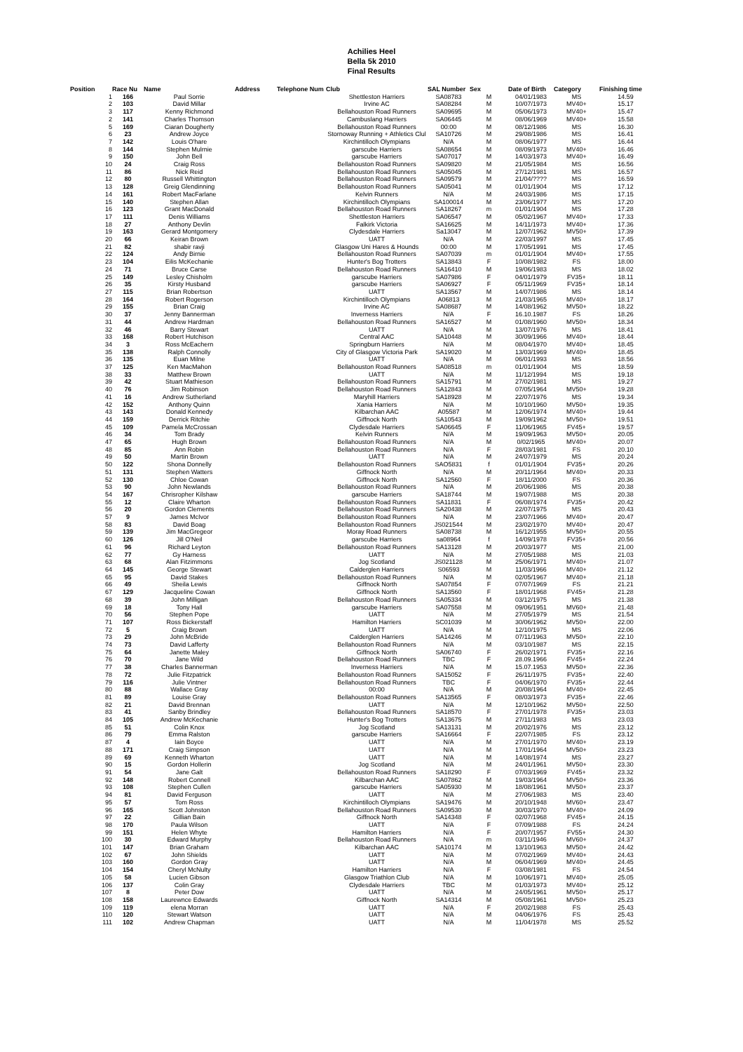Achilies Heel
Bella 5k 2010
Final Results
| Position | Race Nu | Name | Address | Telephone Num | Club | SAL Number | Sex | Date of Birth | Category | Finishing time |
| --- | --- | --- | --- | --- | --- | --- | --- | --- | --- | --- |
| 1 | 166 | Paul Sorrie | | | Shettleston Harriers | SA08783 | M | 04/01/1983 | MS | 14.59 |
| 2 | 103 | David Millar | | | Irvine AC | SA08284 | M | 10/07/1973 | MV40+ | 15.17 |
| 3 | 117 | Kenny Richmond | | | Bellahouston Road Runners | SA09695 | M | 05/06/1973 | MV40+ | 15.47 |
| 2 | 141 | Charles Thomson | | | Cambuslang Harriers | SA06445 | M | 08/06/1969 | MV40+ | 15.58 |
| 5 | 169 | Ciaran Dougherty | | | Bellahouston Road Runners | 00:00 | M | 08/12/1986 | MS | 16.30 |
| 6 | 23 | Andrew Joyce | | | Stornoway Running + Athletics Clul | SA10726 | M | 29/08/1986 | MS | 16.41 |
| 7 | 142 | Louis O'hare | | | Kirchintilloch Olympians | N/A | M | 08/06/1977 | MS | 16.44 |
| 8 | 144 | Stephen Mulrnie | | | garscube Harriers | SA08654 | M | 08/09/1973 | MV40+ | 16.46 |
| 9 | 150 | John Bell | | | garscube Harriers | SA07017 | M | 14/03/1973 | MV40+ | 16.49 |
| 10 | 24 | Craig Ross | | | Bellahouston Road Runners | SA09820 | M | 21/05/1984 | MS | 16.56 |
| 11 | 86 | Nick Reid | | | Bellahouston Road Runners | SA05045 | M | 27/12/1981 | MS | 16.57 |
| 12 | 80 | Russell Whittington | | | Bellahouston Road Runners | SA09579 | M | 21/04/???? | MS | 16.59 |
| 13 | 128 | Greig Glendinning | | | Bellahouston Road Runners | SA05041 | M | 01/01/1904 | MS | 17.12 |
| 14 | 161 | Robert MacFarlane | | | Kelvin Runners | N/A | M | 24/03/1986 | MS | 17.15 |
| 15 | 140 | Stephen Allan | | | Kirchintilloch Olympians | SA100014 | M | 23/06/1977 | MS | 17.20 |
| 16 | 123 | Grant MacDonald | | | Bellahouston Road Runners | SA18267 | m | 01/01/1904 | MS | 17.28 |
| 17 | 111 | Denis Williams | | | Shettleston Harriers | SA06547 | M | 05/02/1967 | MV40+ | 17.33 |
| 18 | 27 | Anthony Devlin | | | Falkirk Victoria | SA16625 | M | 14/11/1973 | MV40+ | 17.36 |
| 19 | 163 | Gerard Montgomery | | | Clydesdale Harriers | Sa13047 | M | 12/07/1962 | MV50+ | 17.39 |
| 20 | 66 | Keiran Brown | | | UATT | N/A | M | 22/03/1997 | MS | 17.45 |
| 21 | 82 | shabir ravji | | | Glasgow Uni Hares & Hounds | 00:00 | M | 17/05/1991 | MS | 17.45 |
| 22 | 124 | Andy Birnie | | | Bellahouston Road Runners | SA07039 | m | 01/01/1904 | MV40+ | 17.55 |
| 23 | 104 | Eilis McKechanie | | | Hunter's Bog Trotters | SA13843 | F | 10/08/1982 | FS | 18.00 |
| 24 | 71 | Bruce Carse | | | Bellahouston Road Runners | SA16410 | M | 19/06/1983 | MS | 18.02 |
| 25 | 149 | Lesley Chisholm | | | garscube Harriers | SA07986 | F | 04/01/1979 | FV35+ | 18.11 |
| 26 | 35 | Kirsty Husband | | | garscube Harriers | SA06927 | F | 05/11/1969 | FV35+ | 18.14 |
| 27 | 115 | Brian Robertson | | | UATT | SA13567 | M | 14/07/1986 | MS | 18.14 |
| 28 | 164 | Robert Rogerson | | | Kirchintilloch Olympians | A06813 | M | 21/03/1965 | MV40+ | 18.17 |
| 29 | 155 | Brian Craig | | | Irvine AC | SA08687 | M | 14/08/1962 | MV50+ | 18.22 |
| 30 | 37 | Jenny Bannerman | | | Inverness Harriers | N/A | F | 16.10.1987 | FS | 18.26 |
| 31 | 44 | Andrew Hardman | | | Bellahouston Road Runners | SA16527 | M | 01/08/1960 | MV50+ | 18.34 |
| 32 | 46 | Barry Stewart | | | UATT | N/A | M | 13/07/1976 | MS | 18.41 |
| 33 | 168 | Robert Hutchison | | | Central AAC | SA10448 | M | 30/09/1966 | MV40+ | 18.44 |
| 34 | 3 | Ross McEachern | | | Springburn Harriers | N/A | M | 08/04/1970 | MV40+ | 18.45 |
| 35 | 138 | Ralph Connolly | | | City of Glasgow Victoria Park | SA19020 | M | 13/03/1969 | MV40+ | 18.45 |
| 36 | 135 | Euan Milne | | | UATT | N/A | M | 06/01/1993 | MS | 18.56 |
| 37 | 125 | Ken MacMahon | | | Bellahouston Road Runners | SA08518 | m | 01/01/1904 | MS | 18.59 |
| 38 | 33 | Matthew Brown | | | UATT | N/A | M | 11/12/1994 | MS | 19.18 |
| 39 | 42 | Stuart Mathieson | | | Bellahouston Road Runners | SA15791 | M | 27/02/1981 | MS | 19.27 |
| 40 | 76 | Jim Robinson | | | Bellahouston Road Runners | SA12843 | M | 07/05/1964 | MV50+ | 19.28 |
| 41 | 16 | Andrew Sutherland | | | Maryhill Harriers | SA18928 | M | 22/07/1976 | MS | 19.34 |
| 42 | 152 | Anthony Quinn | | | Xania Harriers | N/A | M | 10/10/1960 | MV50+ | 19.35 |
| 43 | 143 | Donald Kennedy | | | Kilbarchan AAC | A05587 | M | 12/06/1974 | MV40+ | 19.44 |
| 44 | 159 | Derrick Ritchie | | | Giffnock North | SA10543 | M | 19/09/1962 | MV50+ | 19.51 |
| 45 | 109 | Pamela McCrossan | | | Clydesdale Harriers | SA06645 | F | 11/06/1965 | FV45+ | 19.57 |
| 46 | 34 | Tom Brady | | | Kelvin Runners | N/A | M | 19/09/1963 | MV50+ | 20.05 |
| 47 | 65 | Hugh Brown | | | Bellahouston Road Runners | N/A | M | 0/02/1965 | MV40+ | 20.07 |
| 48 | 85 | Ann Robin | | | Bellahouston Road Runners | N/A | F | 28/03/1981 | FS | 20.10 |
| 49 | 50 | Martin Brown | | | UATT | N/A | M | 24/07/1979 | MS | 20.24 |
| 50 | 122 | Shona Donnelly | | | Bellahouston Road Runners | SAO5831 | f | 01/01/1904 | FV35+ | 20.26 |
| 51 | 131 | Stephen Watters | | | Giffnock North | N/A | M | 20/11/1964 | MV40+ | 20.33 |
| 52 | 130 | Chloe Cowan | | | Giffnock North | SA12560 | F | 18/11/2000 | FS | 20.36 |
| 53 | 90 | John Newlands | | | Bellahouston Road Runners | N/A | M | 20/06/1986 | MS | 20.38 |
| 54 | 167 | Chrisropher Kilshaw | | | garscube Harriers | SA18744 | M | 19/07/1988 | MS | 20.38 |
| 55 | 12 | Claire Wharton | | | Bellahouston Road Runners | SA11831 | F | 06/08/1974 | FV35+ | 20.42 |
| 56 | 20 | Gordon Clements | | | Bellahouston Road Runners | SA20438 | M | 22/07/1975 | MS | 20.43 |
| 57 | 9 | James McIvor | | | Bellahouston Road Runners | N/A | M | 23/07/1966 | MV40+ | 20.47 |
| 58 | 83 | David Boag | | | Bellahouston Road Runners | JS021544 | M | 23/02/1970 | MV40+ | 20.47 |
| 59 | 139 | Jim MacGregeor | | | Moray Road Runners | SA08738 | M | 16/12/1955 | MV50+ | 20.55 |
| 60 | 126 | Jill O'Neil | | | garscube Harriers | sa08964 | f | 14/09/1978 | FV35+ | 20.56 |
| 61 | 96 | Richard Leyton | | | Bellahouston Road Runners | SA13128 | M | 20/03/1977 | MS | 21.00 |
| 62 | 77 | Gy Harness | | | UATT | N/A | M | 27/05/1988 | MS | 21.03 |
| 63 | 68 | Alan Fitzimmons | | | Jog Scotland | JS021128 | M | 25/06/1971 | MV40+ | 21.07 |
| 64 | 145 | George Stewart | | | Calderglen Harriers | S06593 | M | 11/03/1966 | MV40+ | 21.12 |
| 65 | 95 | David Stakes | | | Bellahouston Road Runners | N/A | M | 02/05/1967 | MV40+ | 21.18 |
| 66 | 49 | Sheila Lewis | | | Giffnock North | SA07854 | F | 07/07/1969 | FS | 21.21 |
| 67 | 129 | Jacqueline Cowan | | | Giffnock North | SA13560 | F | 18/01/1968 | FV45+ | 21.28 |
| 68 | 39 | John Milligan | | | Bellahouston Road Runners | SA05334 | M | 03/12/1975 | MS | 21.38 |
| 69 | 18 | Tony Hall | | | garscube Harriers | SA07558 | M | 09/06/1951 | MV60+ | 21.48 |
| 70 | 56 | Stephen Pope | | | UATT | N/A | M | 27/05/1979 | MS | 21.54 |
| 71 | 107 | Ross Bickerstaff | | | Hamilton Harriers | SC01039 | M | 30/06/1962 | MV50+ | 22.00 |
| 72 | 5 | Craig Brown | | | UATT | N/A | M | 12/10/1975 | MS | 22.06 |
| 73 | 29 | John McBride | | | Calderglen Harriers | SA14246 | M | 07/11/1963 | MV50+ | 22.10 |
| 74 | 73 | David Lafferty | | | Bellahouston Road Runners | N/A | M | 03/10/1987 | MS | 22.15 |
| 75 | 64 | Janette Maley | | | Giffnock North | SA06740 | F | 26/02/1971 | FV35+ | 22.16 |
| 76 | 70 | Jane Wild | | | Bellahouston Road Runners | TBC | F | 28.09.1966 | FV45+ | 22.24 |
| 77 | 38 | Charles Bannerman | | | Inverness Harriers | N/A | M | 15.07.1953 | MV50+ | 22.36 |
| 78 | 72 | Julie Fitzpatrick | | | Bellahouston Road Runners | SA15052 | F | 26/11/1975 | FV35+ | 22.40 |
| 79 | 116 | Julie Vintner | | | Bellahouston Road Runners | TBC | F | 04/06/1970 | FV35+ | 22.44 |
| 80 | 88 | Wallace Gray | | | 00:00 | N/A | M | 20/08/1964 | MV40+ | 22.45 |
| 81 | 89 | Louise Gray | | | Bellahouston Road Runners | SA13565 | F | 08/03/1973 | FV35+ | 22.46 |
| 82 | 21 | David Brennan | | | UATT | N/A | M | 12/10/1962 | MV50+ | 22.50 |
| 83 | 41 | Sanby Brindley | | | Bellahouston Road Runners | SA18570 | F | 27/01/1978 | FV35+ | 23.03 |
| 84 | 105 | Andrew McKechanie | | | Hunter's Bog Trotters | SA13675 | M | 27/11/1983 | MS | 23.03 |
| 85 | 51 | Colin Knox | | | Jog Scotland | SA13131 | M | 20/02/1976 | MS | 23.12 |
| 86 | 79 | Emma Ralston | | | garscube Harriers | SA16664 | F | 22/07/1985 | FS | 23.12 |
| 87 | 4 | Iain Boyce | | | UATT | N/A | M | 27/01/1970 | MV40+ | 23.19 |
| 88 | 171 | Craig Simpson | | | UATT | N/A | M | 17/01/1964 | MV50+ | 23.23 |
| 89 | 69 | Kenneth Wharton | | | UATT | N/A | M | 14/08/1974 | MS | 23.27 |
| 90 | 15 | Gordon Hollerin | | | Jog Scotland | N/A | M | 24/01/1961 | MV50+ | 23.30 |
| 91 | 54 | Jane Galt | | | Bellahouston Road Runners | SA18290 | F | 07/03/1969 | FV45+ | 23.32 |
| 92 | 148 | Robert Connell | | | Kilbarchan AAC | SA07862 | M | 19/03/1964 | MV50+ | 23.36 |
| 93 | 108 | Stephen Cullen | | | garscube Harriers | SA05930 | M | 18/08/1961 | MV50+ | 23.37 |
| 94 | 81 | David Ferguson | | | UATT | N/A | M | 27/06/1983 | MS | 23.40 |
| 95 | 57 | Tom Ross | | | Kirchintilloch Olympians | SA19476 | M | 20/10/1948 | MV60+ | 23.47 |
| 96 | 165 | Scott Johnston | | | Bellahouston Road Runners | SA09530 | M | 30/03/1970 | MV40+ | 24.09 |
| 97 | 22 | Gillian Bain | | | Giffnock North | SA14348 | F | 02/07/1968 | FV45+ | 24.15 |
| 98 | 170 | Paula Wilson | | | UATT | N/A | F | 07/09/1988 | FS | 24.24 |
| 99 | 151 | Helen Whyte | | | Hamilton Harriers | N/A | F | 20/07/1957 | FV55+ | 24.30 |
| 100 | 30 | Edward Murphy | | | Bellahouston Road Runners | N/A | m | 03/11/1946 | MV60+ | 24.37 |
| 101 | 147 | Brian Graham | | | Kilbarchan AAC | SA10174 | M | 13/10/1963 | MV50+ | 24.42 |
| 102 | 67 | John Shields | | | UATT | N/A | M | 07/02/1969 | MV40+ | 24.43 |
| 103 | 160 | Gordon Gray | | | UATT | N/A | M | 06/04/1969 | MV40+ | 24.45 |
| 104 | 154 | Cheryl McNulty | | | Hamilton Harriers | N/A | F | 03/08/1981 | FS | 24.54 |
| 105 | 58 | Lucien Gibson | | | Glasgow Triathlon Club | N/A | M | 10/06/1971 | MV40+ | 25.05 |
| 106 | 137 | Colin Gray | | | Clydesdale Harriers | TBC | M | 01/03/1973 | MV40+ | 25.12 |
| 107 | 8 | Peter Dow | | | UATT | N/A | M | 24/05/1961 | MV50+ | 25.17 |
| 108 | 158 | Laurewnce Edwards | | | Giffnock North | SA14314 | M | 05/08/1961 | MV50+ | 25.23 |
| 109 | 119 | elena Morran | | | UATT | N/A | F | 20/02/1988 | FS | 25.43 |
| 110 | 120 | Stewart Watson | | | UATT | N/A | M | 04/06/1976 | FS | 25.43 |
| 111 | 102 | Andrew Chapman | | | UATT | N/A | M | 11/04/1978 | MS | 25.52 |